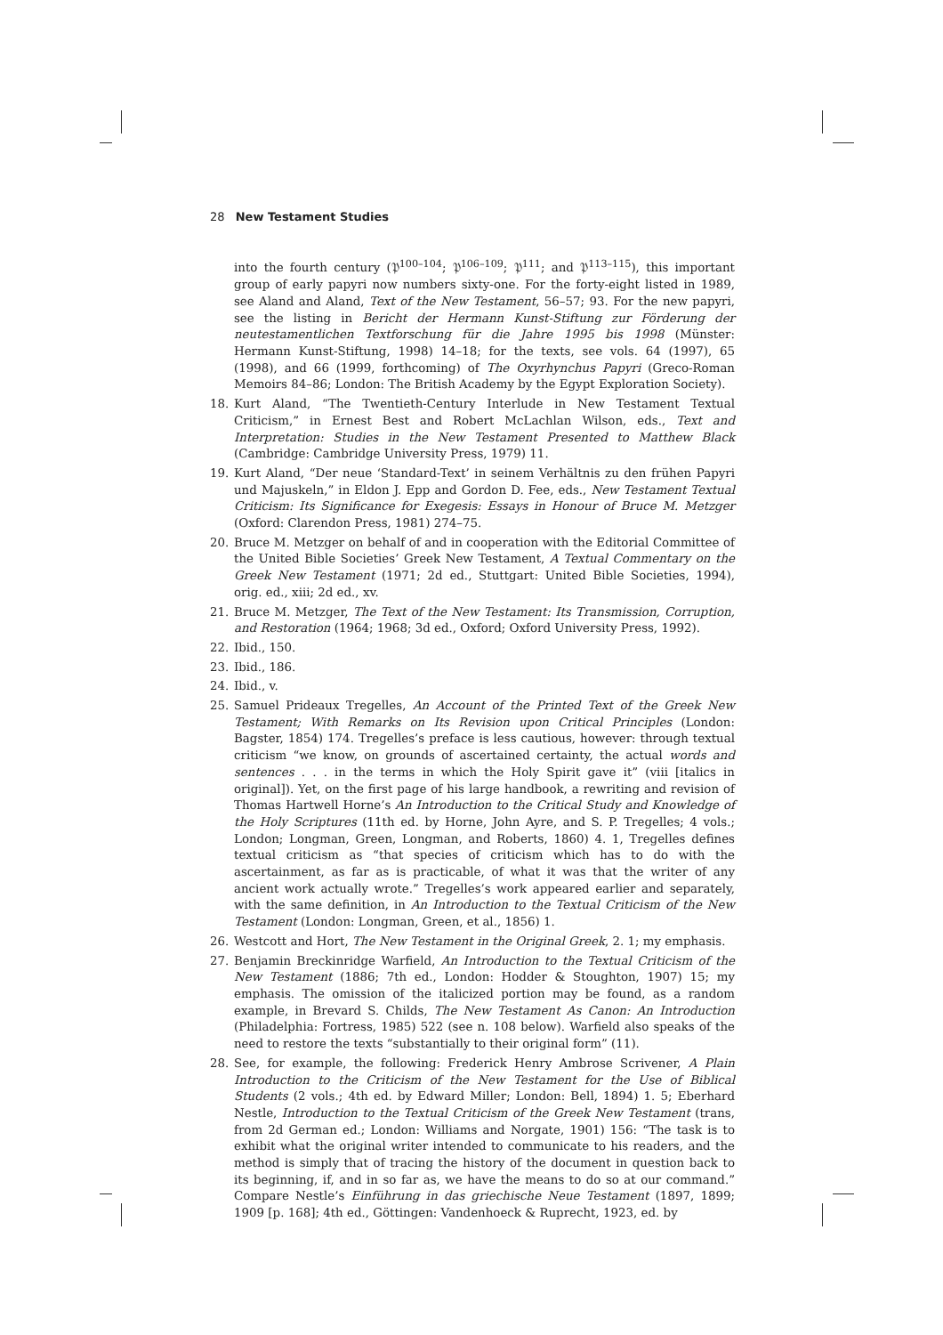28 New Testament Studies
into the fourth century (𝔓<sup>100–104</sup>; 𝔓<sup>106–109</sup>; 𝔓<sup>111</sup>; and 𝔓<sup>113–115</sup>), this important group of early papyri now numbers sixty-one. For the forty-eight listed in 1989, see Aland and Aland, Text of the New Testament, 56–57; 93. For the new papyri, see the listing in Bericht der Hermann Kunst-Stiftung zur Förderung der neutestamentlichen Textforschung für die Jahre 1995 bis 1998 (Münster: Hermann Kunst-Stiftung, 1998) 14–18; for the texts, see vols. 64 (1997), 65 (1998), and 66 (1999, forthcoming) of The Oxyrhynchus Papyri (Greco-Roman Memoirs 84–86; London: The British Academy by the Egypt Exploration Society).
18. Kurt Aland, “The Twentieth-Century Interlude in New Testament Textual Criticism,” in Ernest Best and Robert McLachlan Wilson, eds., Text and Interpretation: Studies in the New Testament Presented to Matthew Black (Cambridge: Cambridge University Press, 1979) 11.
19. Kurt Aland, “Der neue ‘Standard-Text’ in seinem Verhältnis zu den frühen Papyri und Majuskeln,” in Eldon J. Epp and Gordon D. Fee, eds., New Testament Textual Criticism: Its Significance for Exegesis: Essays in Honour of Bruce M. Metzger (Oxford: Clarendon Press, 1981) 274–75.
20. Bruce M. Metzger on behalf of and in cooperation with the Editorial Committee of the United Bible Societies’ Greek New Testament, A Textual Commentary on the Greek New Testament (1971; 2d ed., Stuttgart: United Bible Societies, 1994), orig. ed., xiii; 2d ed., xv.
21. Bruce M. Metzger, The Text of the New Testament: Its Transmission, Corruption, and Restoration (1964; 1968; 3d ed., Oxford; Oxford University Press, 1992).
22. Ibid., 150.
23. Ibid., 186.
24. Ibid., v.
25. Samuel Prideaux Tregelles, An Account of the Printed Text of the Greek New Testament; With Remarks on Its Revision upon Critical Principles (London: Bagster, 1854) 174. Tregelles’s preface is less cautious, however: through textual criticism “we know, on grounds of ascertained certainty, the actual words and sentences . . . in the terms in which the Holy Spirit gave it” (viii [italics in original]). Yet, on the first page of his large handbook, a rewriting and revision of Thomas Hartwell Horne’s An Introduction to the Critical Study and Knowledge of the Holy Scriptures (11th ed. by Horne, John Ayre, and S. P. Tregelles; 4 vols.; London; Longman, Green, Longman, and Roberts, 1860) 4. 1, Tregelles defines textual criticism as “that species of criticism which has to do with the ascertainment, as far as is practicable, of what it was that the writer of any ancient work actually wrote.” Tregelles’s work appeared earlier and separately, with the same definition, in An Introduction to the Textual Criticism of the New Testament (London: Longman, Green, et al., 1856) 1.
26. Westcott and Hort, The New Testament in the Original Greek, 2. 1; my emphasis.
27. Benjamin Breckinridge Warfield, An Introduction to the Textual Criticism of the New Testament (1886; 7th ed., London: Hodder & Stoughton, 1907) 15; my emphasis. The omission of the italicized portion may be found, as a random example, in Brevard S. Childs, The New Testament As Canon: An Introduction (Philadelphia: Fortress, 1985) 522 (see n. 108 below). Warfield also speaks of the need to restore the texts “substantially to their original form” (11).
28. See, for example, the following: Frederick Henry Ambrose Scrivener, A Plain Introduction to the Criticism of the New Testament for the Use of Biblical Students (2 vols.; 4th ed. by Edward Miller; London: Bell, 1894) 1. 5; Eberhard Nestle, Introduction to the Textual Criticism of the Greek New Testament (trans, from 2d German ed.; London: Williams and Norgate, 1901) 156: “The task is to exhibit what the original writer intended to communicate to his readers, and the method is simply that of tracing the history of the document in question back to its beginning, if, and in so far as, we have the means to do so at our command.” Compare Nestle’s Einführung in das griechische Neue Testament (1897, 1899; 1909 [p. 168]; 4th ed., Göttingen: Vandenhoeck & Ruprecht, 1923, ed. by